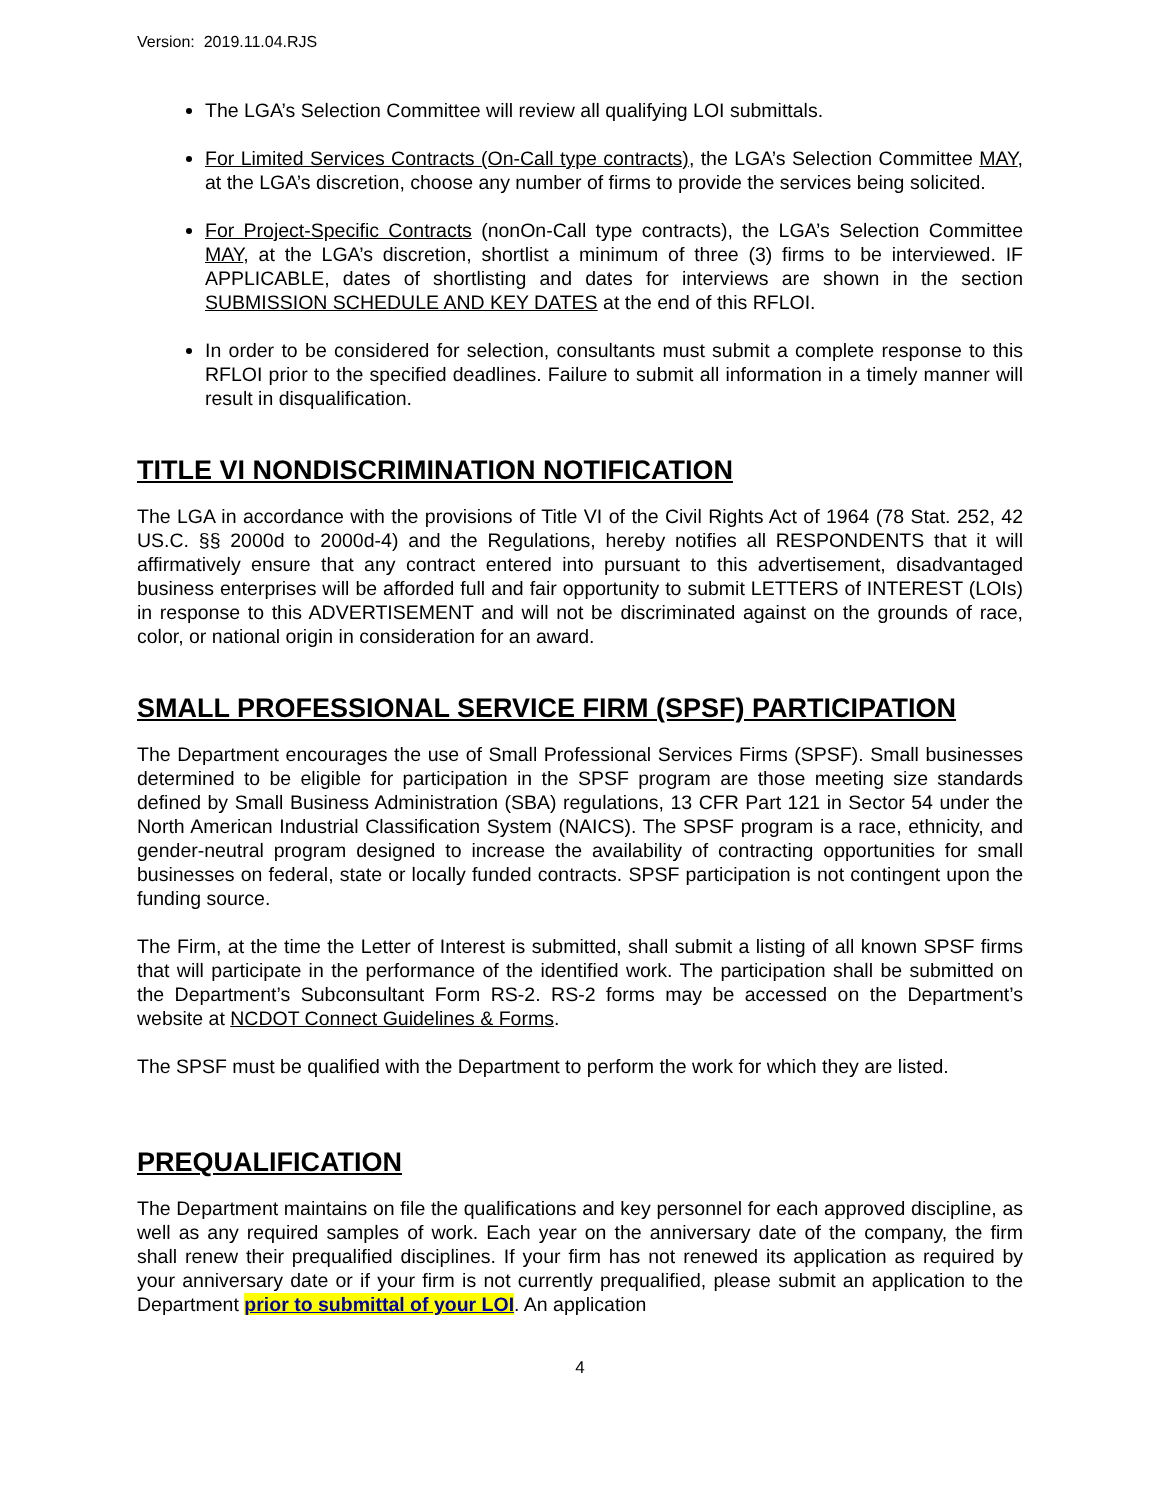Version: 2019.11.04.RJS
The LGA’s Selection Committee will review all qualifying LOI submittals.
For Limited Services Contracts (On-Call type contracts), the LGA’s Selection Committee MAY, at the LGA’s discretion, choose any number of firms to provide the services being solicited.
For Project-Specific Contracts (nonOn-Call type contracts), the LGA’s Selection Committee MAY, at the LGA’s discretion, shortlist a minimum of three (3) firms to be interviewed. IF APPLICABLE, dates of shortlisting and dates for interviews are shown in the section SUBMISSION SCHEDULE AND KEY DATES at the end of this RFLOI.
In order to be considered for selection, consultants must submit a complete response to this RFLOI prior to the specified deadlines. Failure to submit all information in a timely manner will result in disqualification.
TITLE VI NONDISCRIMINATION NOTIFICATION
The LGA in accordance with the provisions of Title VI of the Civil Rights Act of 1964 (78 Stat. 252, 42 US.C. §§ 2000d to 2000d-4) and the Regulations, hereby notifies all RESPONDENTS that it will affirmatively ensure that any contract entered into pursuant to this advertisement, disadvantaged business enterprises will be afforded full and fair opportunity to submit LETTERS of INTEREST (LOIs) in response to this ADVERTISEMENT and will not be discriminated against on the grounds of race, color, or national origin in consideration for an award.
SMALL PROFESSIONAL SERVICE FIRM (SPSF) PARTICIPATION
The Department encourages the use of Small Professional Services Firms (SPSF). Small businesses determined to be eligible for participation in the SPSF program are those meeting size standards defined by Small Business Administration (SBA) regulations, 13 CFR Part 121 in Sector 54 under the North American Industrial Classification System (NAICS). The SPSF program is a race, ethnicity, and gender-neutral program designed to increase the availability of contracting opportunities for small businesses on federal, state or locally funded contracts. SPSF participation is not contingent upon the funding source.
The Firm, at the time the Letter of Interest is submitted, shall submit a listing of all known SPSF firms that will participate in the performance of the identified work. The participation shall be submitted on the Department’s Subconsultant Form RS-2. RS-2 forms may be accessed on the Department’s website at NCDOT Connect Guidelines & Forms.
The SPSF must be qualified with the Department to perform the work for which they are listed.
PREQUALIFICATION
The Department maintains on file the qualifications and key personnel for each approved discipline, as well as any required samples of work. Each year on the anniversary date of the company, the firm shall renew their prequalified disciplines. If your firm has not renewed its application as required by your anniversary date or if your firm is not currently prequalified, please submit an application to the Department prior to submittal of your LOI. An application
4